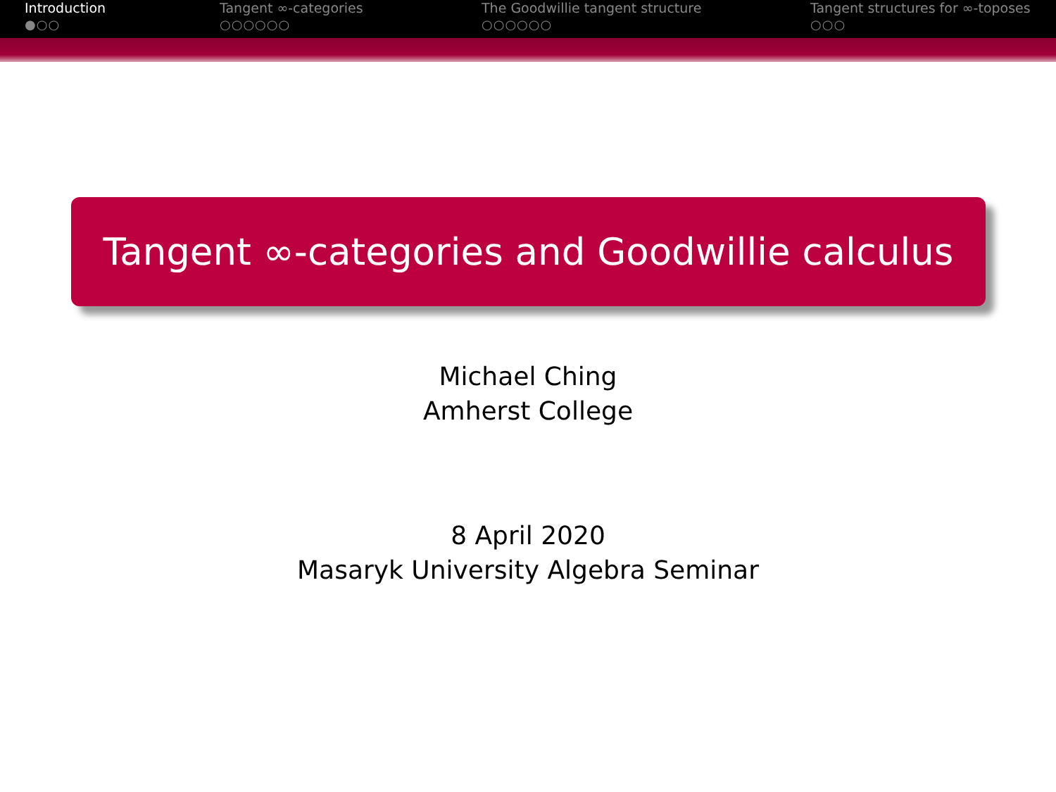Introduction
●○○
Tangent ∞-categories
○○○○○○
The Goodwillie tangent structure
○○○○○○
Tangent structures for ∞-toposes
○○○
Tangent ∞-categories and Goodwillie calculus
Michael Ching
Amherst College
8 April 2020
Masaryk University Algebra Seminar